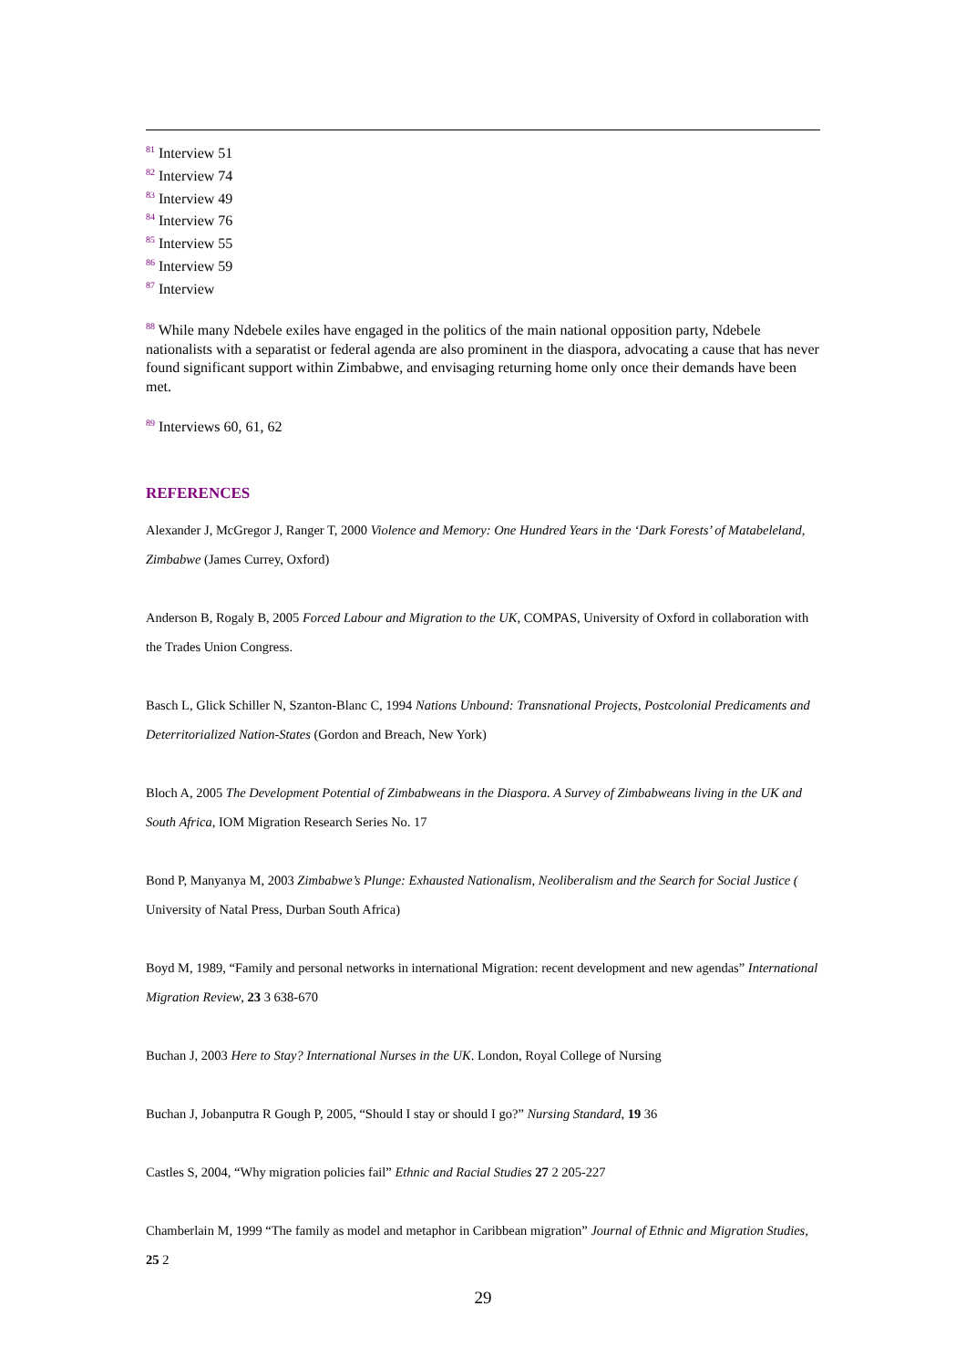<sup>81</sup> Interview 51
<sup>82</sup> Interview 74
<sup>83</sup> Interview 49
<sup>84</sup> Interview 76
<sup>85</sup> Interview 55
<sup>86</sup> Interview 59
<sup>87</sup> Interview
<sup>88</sup> While many Ndebele exiles have engaged in the politics of the main national opposition party, Ndebele nationalists with a separatist or federal agenda are also prominent in the diaspora, advocating a cause that has never found significant support within Zimbabwe, and envisaging returning home only once their demands have been met.
<sup>89</sup> Interviews 60, 61, 62
REFERENCES
Alexander J, McGregor J, Ranger T, 2000 Violence and Memory: One Hundred Years in the ‘Dark Forests’ of Matabeleland, Zimbabwe (James Currey, Oxford)
Anderson B, Rogaly B, 2005 Forced Labour and Migration to the UK, COMPAS, University of Oxford in collaboration with the Trades Union Congress.
Basch L, Glick Schiller N, Szanton-Blanc C, 1994 Nations Unbound: Transnational Projects, Postcolonial Predicaments and Deterritorialized Nation-States (Gordon and Breach, New York)
Bloch A, 2005 The Development Potential of Zimbabweans in the Diaspora. A Survey of Zimbabweans living in the UK and South Africa, IOM Migration Research Series No. 17
Bond P, Manyanya M, 2003 Zimbabwe’s Plunge: Exhausted Nationalism, Neoliberalism and the Search for Social Justice ( University of Natal Press, Durban South Africa)
Boyd M, 1989, “Family and personal networks in international Migration: recent development and new agendas” International Migration Review, 23 3 638-670
Buchan J, 2003 Here to Stay? International Nurses in the UK. London, Royal College of Nursing
Buchan J, Jobanputra R Gough P, 2005, “Should I stay or should I go?” Nursing Standard, 19 36
Castles S, 2004, “Why migration policies fail” Ethnic and Racial Studies 27 2 205-227
Chamberlain M, 1999 “The family as model and metaphor in Caribbean migration” Journal of Ethnic and Migration Studies, 25 2
29